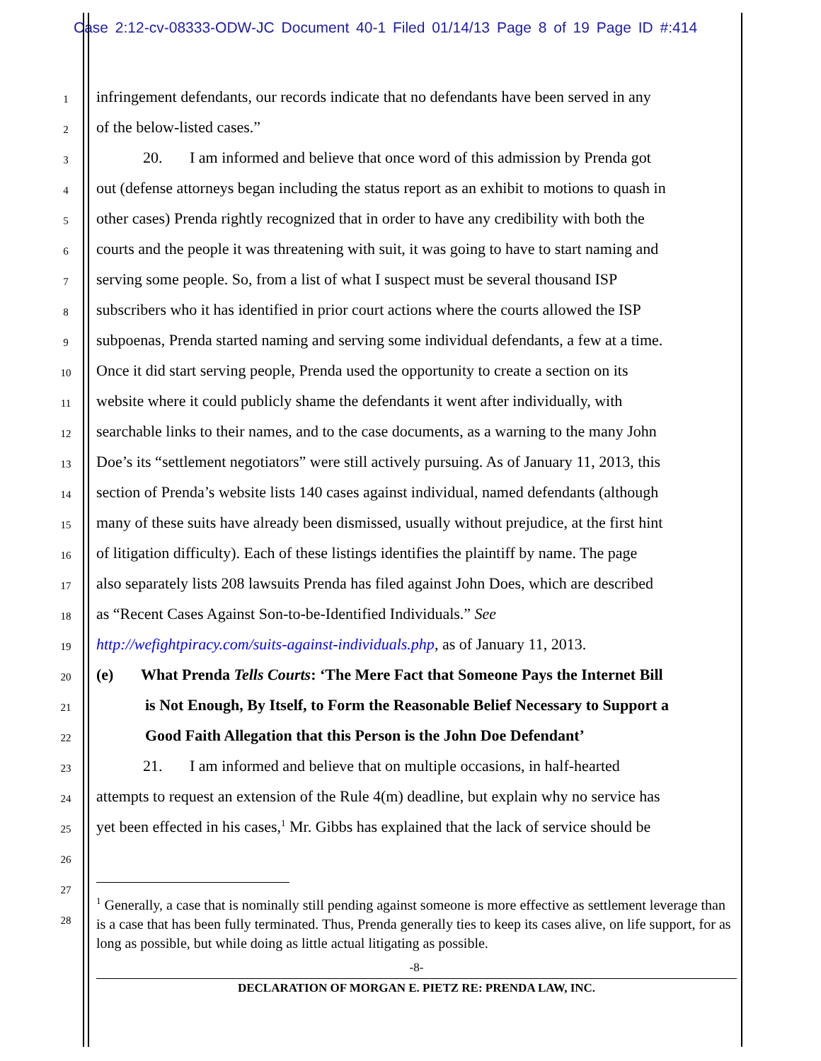Case 2:12-cv-08333-ODW-JC Document 40-1 Filed 01/14/13 Page 8 of 19 Page ID #:414
1 infringement defendants, our records indicate that no defendants have been served in any
2 of the below-listed cases.”
3 20. I am informed and believe that once word of this admission by Prenda got
4 out (defense attorneys began including the status report as an exhibit to motions to quash in
5 other cases) Prenda rightly recognized that in order to have any credibility with both the
6 courts and the people it was threatening with suit, it was going to have to start naming and
7 serving some people. So, from a list of what I suspect must be several thousand ISP
8 subscribers who it has identified in prior court actions where the courts allowed the ISP
9 subpoenas, Prenda started naming and serving some individual defendants, a few at a time.
10 Once it did start serving people, Prenda used the opportunity to create a section on its
11 website where it could publicly shame the defendants it went after individually, with
12 searchable links to their names, and to the case documents, as a warning to the many John
13 Doe’s its “settlement negotiators” were still actively pursuing. As of January 11, 2013, this
14 section of Prenda’s website lists 140 cases against individual, named defendants (although
15 many of these suits have already been dismissed, usually without prejudice, at the first hint
16 of litigation difficulty). Each of these listings identifies the plaintiff by name. The page
17 also separately lists 208 lawsuits Prenda has filed against John Does, which are described
18 as “Recent Cases Against Son-to-be-Identified Individuals.” See
19 http://wefightpiracy.com/suits-against-individuals.php, as of January 11, 2013.
20 (e) What Prenda Tells Courts: ‘The Mere Fact that Someone Pays the Internet Bill
21 is Not Enough, By Itself, to Form the Reasonable Belief Necessary to Support a
22 Good Faith Allegation that this Person is the John Doe Defendant’
23 21. I am informed and believe that on multiple occasions, in half-hearted
24 attempts to request an extension of the Rule 4(m) deadline, but explain why no service has
25 yet been effected in his cases,<sup>1</sup> Mr. Gibbs has explained that the lack of service should be
26
27
28
<sup>1</sup> Generally, a case that is nominally still pending against someone is more effective as settlement leverage than is a case that has been fully terminated. Thus, Prenda generally ties to keep its cases alive, on life support, for as long as possible, but while doing as little actual litigating as possible.
-8-
DECLARATION OF MORGAN E. PIETZ RE: PRENDA LAW, INC.